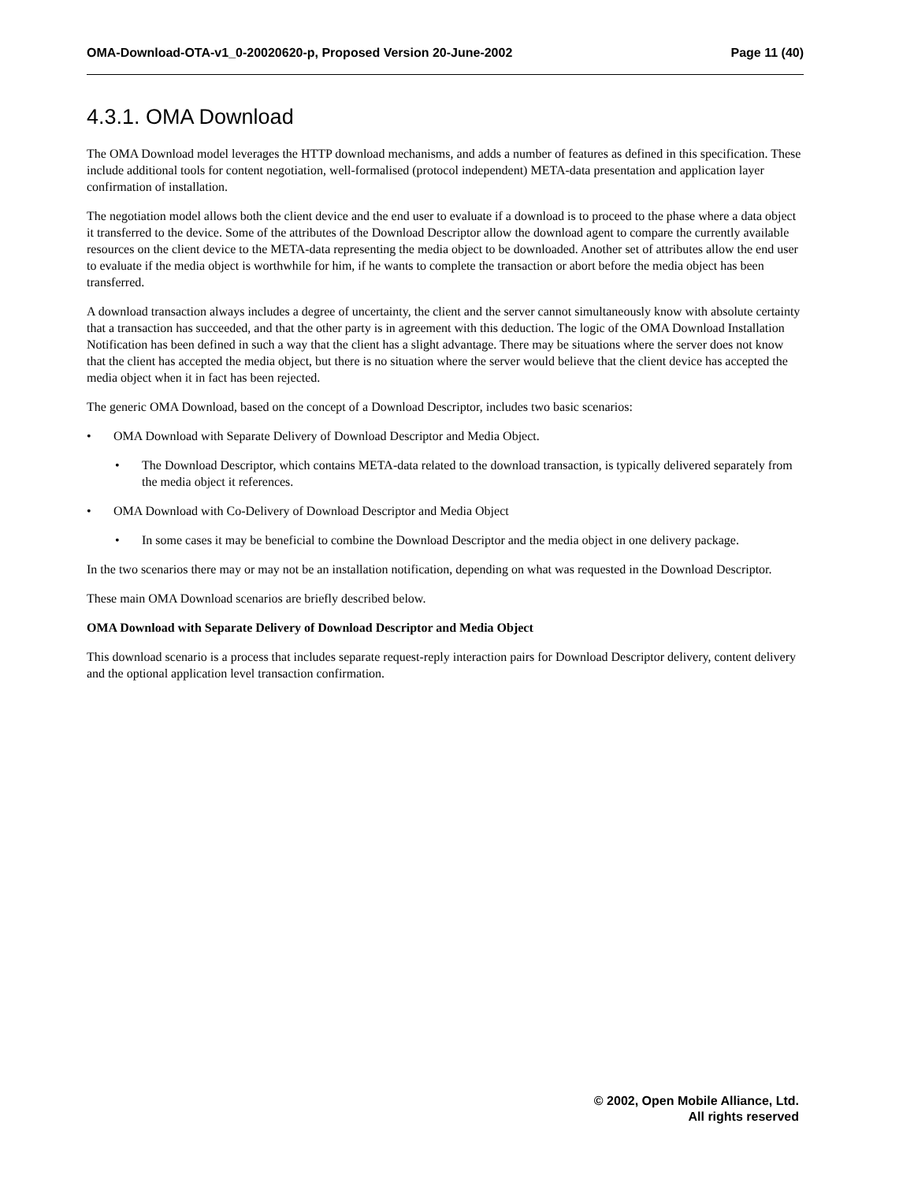OMA-Download-OTA-v1_0-20020620-p, Proposed Version 20-June-2002 Page 11 (40)
4.3.1. OMA Download
The OMA Download model leverages the HTTP download mechanisms, and adds a number of features as defined in this specification. These include additional tools for content negotiation, well-formalised (protocol independent) META-data presentation and application layer confirmation of installation.
The negotiation model allows both the client device and the end user to evaluate if a download is to proceed to the phase where a data object it transferred to the device. Some of the attributes of the Download Descriptor allow the download agent to compare the currently available resources on the client device to the META-data representing the media object to be downloaded. Another set of attributes allow the end user to evaluate if the media object is worthwhile for him, if he wants to complete the transaction or abort before the media object has been transferred.
A download transaction always includes a degree of uncertainty, the client and the server cannot simultaneously know with absolute certainty that a transaction has succeeded, and that the other party is in agreement with this deduction. The logic of the OMA Download Installation Notification has been defined in such a way that the client has a slight advantage. There may be situations where the server does not know that the client has accepted the media object, but there is no situation where the server would believe that the client device has accepted the media object when it in fact has been rejected.
The generic OMA Download, based on the concept of a Download Descriptor, includes two basic scenarios:
• OMA Download with Separate Delivery of Download Descriptor and Media Object.
• The Download Descriptor, which contains META-data related to the download transaction, is typically delivered separately from the media object it references.
• OMA Download with Co-Delivery of Download Descriptor and Media Object
• In some cases it may be beneficial to combine the Download Descriptor and the media object in one delivery package.
In the two scenarios there may or may not be an installation notification, depending on what was requested in the Download Descriptor.
These main OMA Download scenarios are briefly described below.
OMA Download with Separate Delivery of Download Descriptor and Media Object
This download scenario is a process that includes separate request-reply interaction pairs for Download Descriptor delivery, content delivery and the optional application level transaction confirmation.
© 2002, Open Mobile Alliance, Ltd.
All rights reserved